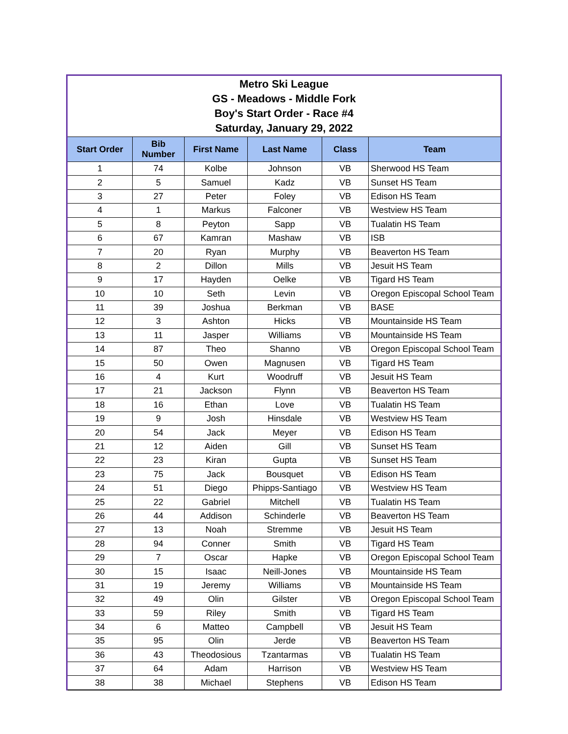| Metro Ski League GS - Meadows - Middle Fork Boy's Start Order - Race #4 Saturday, January 29, 2022 | | | | | |
| Start Order | Bib Number | First Name | Last Name | Class | Team |
| 1 | 74 | Kolbe | Johnson | VB | Sherwood HS Team |
| 2 | 5 | Samuel | Kadz | VB | Sunset HS Team |
| 3 | 27 | Peter | Foley | VB | Edison HS Team |
| 4 | 1 | Markus | Falconer | VB | Westview HS Team |
| 5 | 8 | Peyton | Sapp | VB | Tualatin HS Team |
| 6 | 67 | Kamran | Mashaw | VB | ISB |
| 7 | 20 | Ryan | Murphy | VB | Beaverton HS Team |
| 8 | 2 | Dillon | Mills | VB | Jesuit HS Team |
| 9 | 17 | Hayden | Oelke | VB | Tigard HS Team |
| 10 | 10 | Seth | Levin | VB | Oregon Episcopal School Team |
| 11 | 39 | Joshua | Berkman | VB | BASE |
| 12 | 3 | Ashton | Hicks | VB | Mountainside HS Team |
| 13 | 11 | Jasper | Williams | VB | Mountainside HS Team |
| 14 | 87 | Theo | Shanno | VB | Oregon Episcopal School Team |
| 15 | 50 | Owen | Magnusen | VB | Tigard HS Team |
| 16 | 4 | Kurt | Woodruff | VB | Jesuit HS Team |
| 17 | 21 | Jackson | Flynn | VB | Beaverton HS Team |
| 18 | 16 | Ethan | Love | VB | Tualatin HS Team |
| 19 | 9 | Josh | Hinsdale | VB | Westview HS Team |
| 20 | 54 | Jack | Meyer | VB | Edison HS Team |
| 21 | 12 | Aiden | Gill | VB | Sunset HS Team |
| 22 | 23 | Kiran | Gupta | VB | Sunset HS Team |
| 23 | 75 | Jack | Bousquet | VB | Edison HS Team |
| 24 | 51 | Diego | Phipps-Santiago | VB | Westview HS Team |
| 25 | 22 | Gabriel | Mitchell | VB | Tualatin HS Team |
| 26 | 44 | Addison | Schinderle | VB | Beaverton HS Team |
| 27 | 13 | Noah | Stremme | VB | Jesuit HS Team |
| 28 | 94 | Conner | Smith | VB | Tigard HS Team |
| 29 | 7 | Oscar | Hapke | VB | Oregon Episcopal School Team |
| 30 | 15 | Isaac | Neill-Jones | VB | Mountainside HS Team |
| 31 | 19 | Jeremy | Williams | VB | Mountainside HS Team |
| 32 | 49 | Olin | Gilster | VB | Oregon Episcopal School Team |
| 33 | 59 | Riley | Smith | VB | Tigard HS Team |
| 34 | 6 | Matteo | Campbell | VB | Jesuit HS Team |
| 35 | 95 | Olin | Jerde | VB | Beaverton HS Team |
| 36 | 43 | Theodosious | Tzantarmas | VB | Tualatin HS Team |
| 37 | 64 | Adam | Harrison | VB | Westview HS Team |
| 38 | 38 | Michael | Stephens | VB | Edison HS Team |